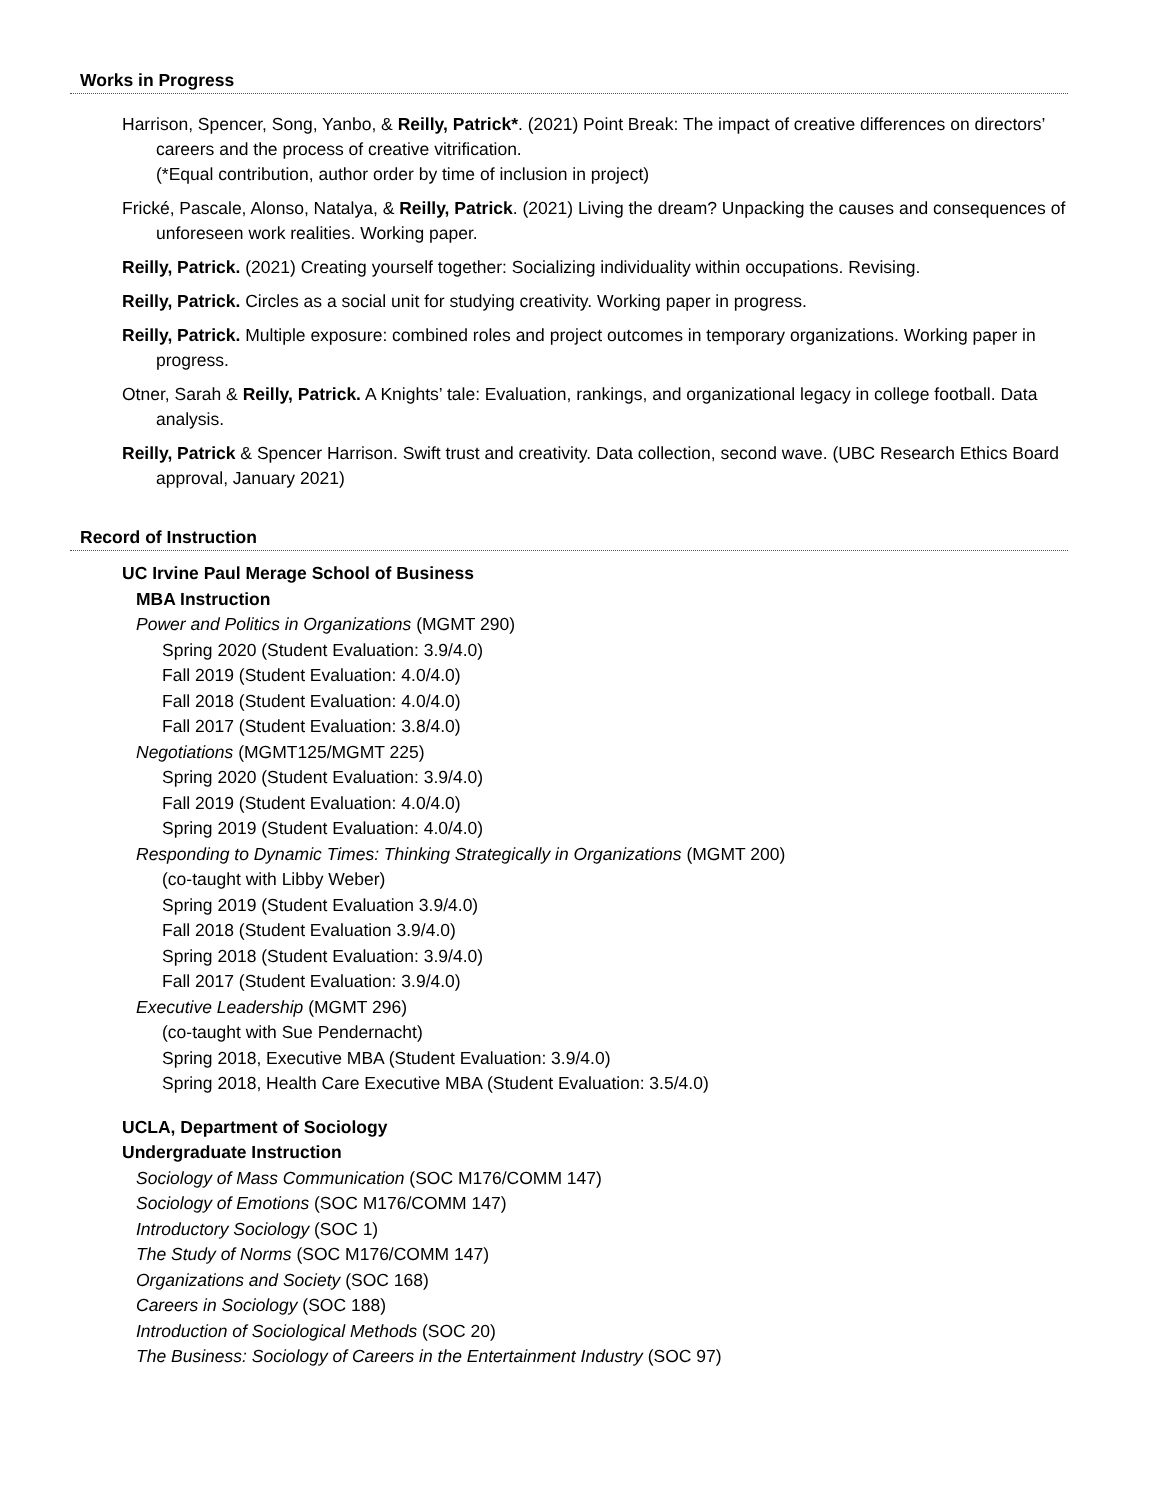Works in Progress
Harrison, Spencer, Song, Yanbo, & Reilly, Patrick*. (2021) Point Break: The impact of creative differences on directors’ careers and the process of creative vitrification.
(*Equal contribution, author order by time of inclusion in project)
Frické, Pascale, Alonso, Natalya, & Reilly, Patrick. (2021) Living the dream? Unpacking the causes and consequences of unforeseen work realities. Working paper.
Reilly, Patrick. (2021) Creating yourself together: Socializing individuality within occupations. Revising.
Reilly, Patrick. Circles as a social unit for studying creativity. Working paper in progress.
Reilly, Patrick. Multiple exposure: combined roles and project outcomes in temporary organizations. Working paper in progress.
Otner, Sarah & Reilly, Patrick. A Knights’ tale: Evaluation, rankings, and organizational legacy in college football. Data analysis.
Reilly, Patrick & Spencer Harrison. Swift trust and creativity. Data collection, second wave. (UBC Research Ethics Board approval, January 2021)
Record of Instruction
UC Irvine Paul Merage School of Business
MBA Instruction
Power and Politics in Organizations (MGMT 290)
Spring 2020 (Student Evaluation: 3.9/4.0)
Fall 2019 (Student Evaluation: 4.0/4.0)
Fall 2018 (Student Evaluation: 4.0/4.0)
Fall 2017 (Student Evaluation: 3.8/4.0)
Negotiations (MGMT125/MGMT 225)
Spring 2020 (Student Evaluation: 3.9/4.0)
Fall 2019 (Student Evaluation: 4.0/4.0)
Spring 2019 (Student Evaluation: 4.0/4.0)
Responding to Dynamic Times: Thinking Strategically in Organizations (MGMT 200)
(co-taught with Libby Weber)
Spring 2019 (Student Evaluation 3.9/4.0)
Fall 2018 (Student Evaluation 3.9/4.0)
Spring 2018 (Student Evaluation: 3.9/4.0)
Fall 2017 (Student Evaluation: 3.9/4.0)
Executive Leadership (MGMT 296)
(co-taught with Sue Pendernacht)
Spring 2018, Executive MBA (Student Evaluation: 3.9/4.0)
Spring 2018, Health Care Executive MBA (Student Evaluation: 3.5/4.0)
UCLA, Department of Sociology
Undergraduate Instruction
Sociology of Mass Communication (SOC M176/COMM 147)
Sociology of Emotions (SOC M176/COMM 147)
Introductory Sociology (SOC 1)
The Study of Norms (SOC M176/COMM 147)
Organizations and Society (SOC 168)
Careers in Sociology (SOC 188)
Introduction of Sociological Methods (SOC 20)
The Business: Sociology of Careers in the Entertainment Industry (SOC 97)